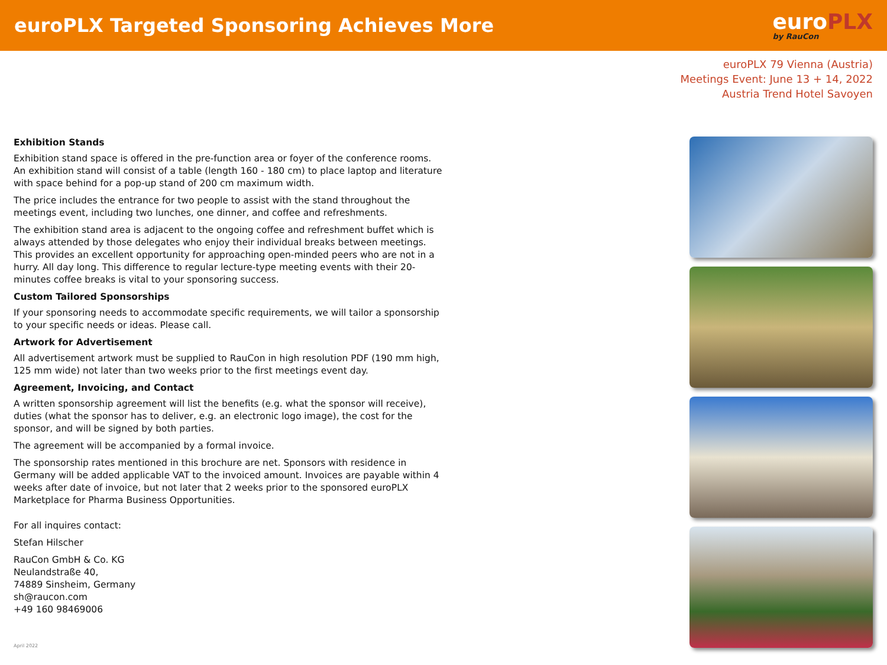euroPLX Targeted Sponsoring Achieves More
euroPLX
by RauCon
euroPLX 79 Vienna (Austria)
Meetings Event: June 13 + 14, 2022
Austria Trend Hotel Savoyen
Exhibition Stands
Exhibition stand space is offered in the pre-function area or foyer of the conference rooms. An exhibition stand will consist of a table (length 160 - 180 cm) to place laptop and literature with space behind for a pop-up stand of 200 cm maximum width.
The price includes the entrance for two people to assist with the stand throughout the meetings event, including two lunches, one dinner, and coffee and refreshments.
The exhibition stand area is adjacent to the ongoing coffee and refreshment buffet which is always attended by those delegates who enjoy their individual breaks between meetings. This provides an excellent opportunity for approaching open-minded peers who are not in a hurry. All day long. This difference to regular lecture-type meeting events with their 20-minutes coffee breaks is vital to your sponsoring success.
Custom Tailored Sponsorships
If your sponsoring needs to accommodate specific requirements, we will tailor a sponsorship to your specific needs or ideas. Please call.
Artwork for Advertisement
All advertisement artwork must be supplied to RauCon in high resolution PDF (190 mm high, 125 mm wide) not later than two weeks prior to the first meetings event day.
Agreement, Invoicing, and Contact
A written sponsorship agreement will list the benefits (e.g. what the sponsor will receive), duties (what the sponsor has to deliver, e.g. an electronic logo image), the cost for the sponsor, and will be signed by both parties.
The agreement will be accompanied by a formal invoice.
The sponsorship rates mentioned in this brochure are net. Sponsors with residence in Germany will be added applicable VAT to the invoiced amount. Invoices are payable within 4 weeks after date of invoice, but not later that 2 weeks prior to the sponsored euroPLX Marketplace for Pharma Business Opportunities.
For all inquires contact:
Stefan Hilscher
RauCon GmbH & Co. KG
Neulandstraße 40,
74889 Sinsheim, Germany
sh@raucon.com
+49 160 98469006
April 2022